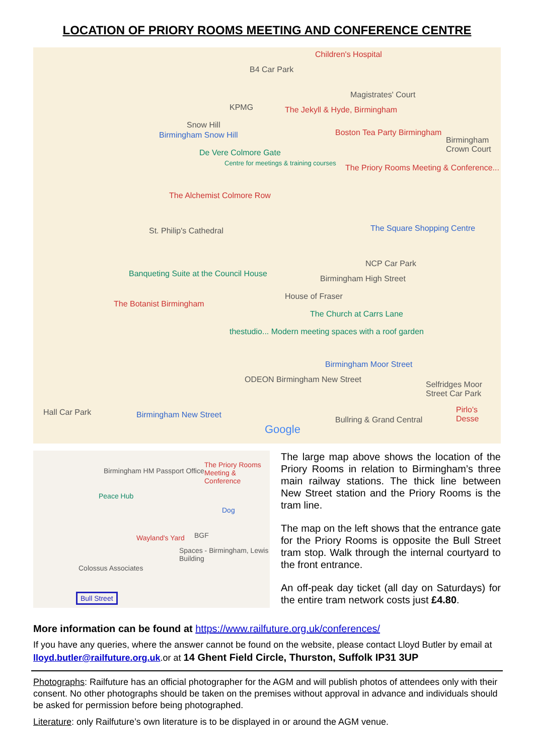LOCATION OF PRIORY ROOMS MEETING AND CONFERENCE CENTRE
Children's Hospital
B4 Car Park
Magistrates' Court
KPMG The Jekyll & Hyde, Birmingham
Snow Hill
Birmingham Snow Hill Boston Tea Party Birmingham
Birmingham Crown Court
De Vere Colmore Gate
Centre for meetings & training courses
The Priory Rooms Meeting & Conference...
The Alchemist Colmore Row
St. Philip's Cathedral The Square Shopping Centre
NCP Car Park
Birmingham High Street
Banqueting Suite at the Council House
House of Fraser
The Botanist Birmingham
The Church at Carrs Lane
thestudio... Modern meeting spaces with a roof garden
Birmingham Moor Street
ODEON Birmingham New Street
Selfridges Moor Street Car Park
Hall Car Park Birmingham New Street
Pirlo's Desse
Bullring & Grand Central
Google
Birmingham HM Passport Office
The Priory Rooms Meeting & Conference
Peace Hub
Dog
Wayland's Yard BGF
Spaces - Birmingham, Lewis Building
Colossus Associates
Bull Street
The large map above shows the location of the Priory Rooms in relation to Birmingham’s three main railway stations. The thick line between New Street station and the Priory Rooms is the tram line.
The map on the left shows that the entrance gate for the Priory Rooms is opposite the Bull Street tram stop. Walk through the internal courtyard to the front entrance.
An off-peak day ticket (all day on Saturdays) for the entire tram network costs just £4.80.
More information can be found at https://www.railfuture.org.uk/conferences/
If you have any queries, where the answer cannot be found on the website, please contact Lloyd Butler by email at lloyd.butler@railfuture.org.uk.or at 14 Ghent Field Circle, Thurston, Suffolk IP31 3UP
Photographs: Railfuture has an official photographer for the AGM and will publish photos of attendees only with their consent. No other photographs should be taken on the premises without approval in advance and individuals should be asked for permission before being photographed.
Literature: only Railfuture’s own literature is to be displayed in or around the AGM venue.